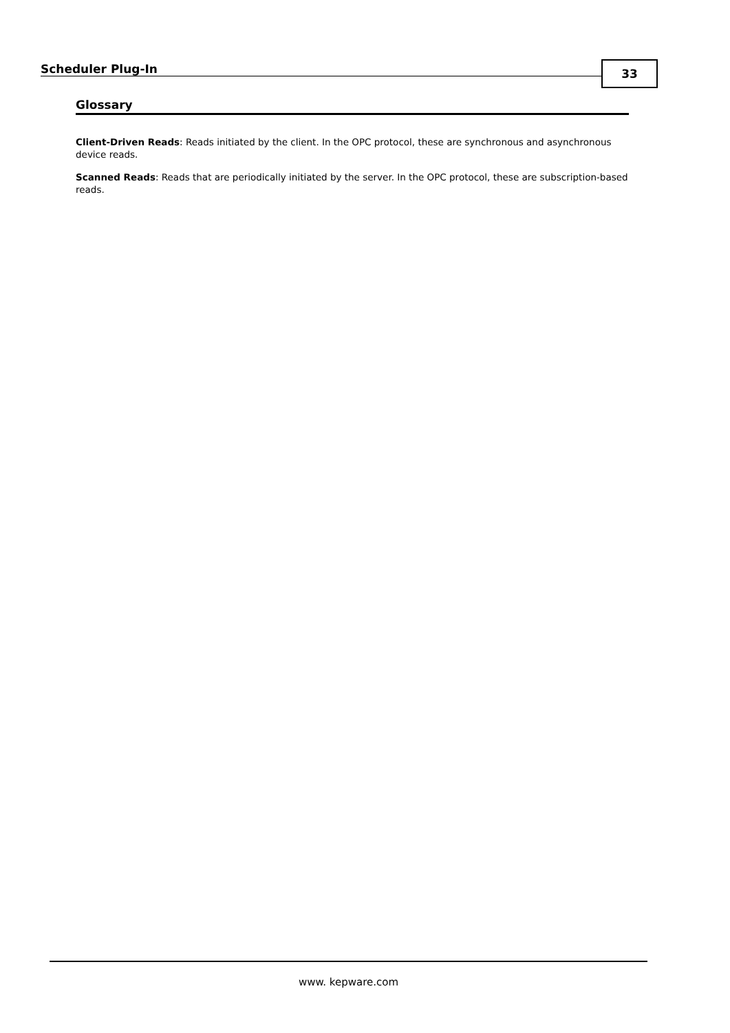Scheduler Plug-In 33
Glossary
Client-Driven Reads: Reads initiated by the client. In the OPC protocol, these are synchronous and asynchronous device reads.
Scanned Reads: Reads that are periodically initiated by the server. In the OPC protocol, these are subscription-based reads.
www. kepware.com